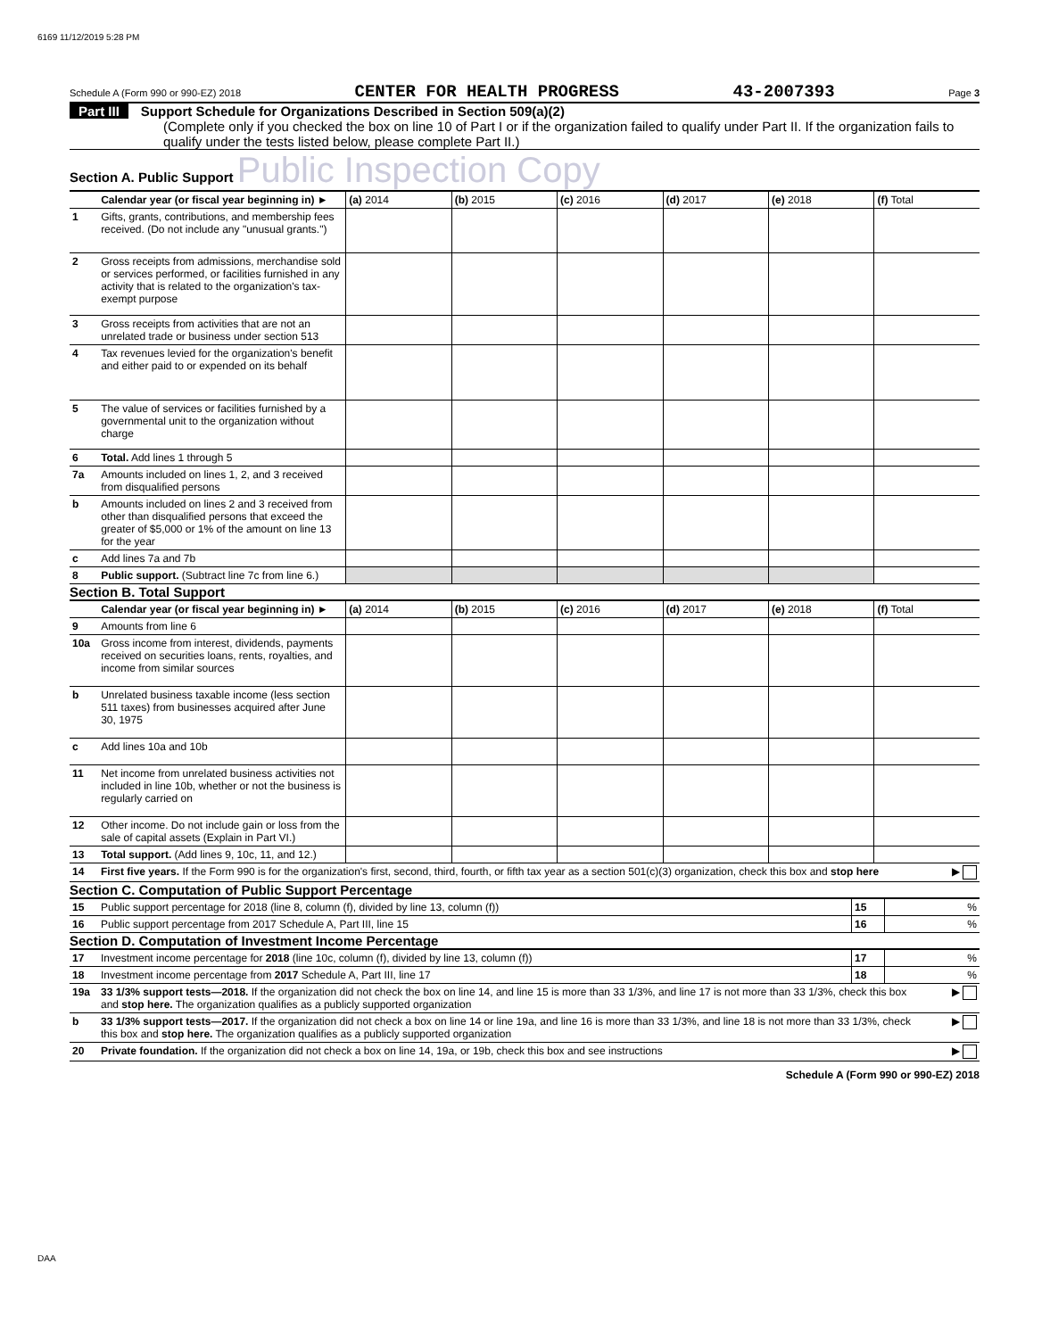6169 11/12/2019 5:28 PM
Schedule A (Form 990 or 990-EZ) 2018 CENTER FOR HEALTH PROGRESS 43-2007393 Page 3
Part III Support Schedule for Organizations Described in Section 509(a)(2)
(Complete only if you checked the box on line 10 of Part I or if the organization failed to qualify under Part II. If the organization fails to qualify under the tests listed below, please complete Part II.)
Section A. Public Support Public Inspection Copy
| | Calendar year (or fiscal year beginning in) ► | (a) 2014 | (b) 2015 | (c) 2016 | (d) 2017 | (e) 2018 | (f) Total |
| 1 | Gifts, grants, contributions, and membership fees received. (Do not include any "unusual grants.") | | | | | | |
| 2 | Gross receipts from admissions, merchandise sold or services performed, or facilities furnished in any activity that is related to the organization's tax-exempt purpose | | | | | | |
| 3 | Gross receipts from activities that are not an unrelated trade or business under section 513 | | | | | | |
| 4 | Tax revenues levied for the organization's benefit and either paid to or expended on its behalf | | | | | | |
| 5 | The value of services or facilities furnished by a governmental unit to the organization without charge | | | | | | |
| 6 | Total. Add lines 1 through 5 | | | | | | |
| 7a | Amounts included on lines 1, 2, and 3 received from disqualified persons | | | | | | |
| b | Amounts included on lines 2 and 3 received from other than disqualified persons that exceed the greater of $5,000 or 1% of the amount on line 13 for the year | | | | | | |
| c | Add lines 7a and 7b | | | | | | |
| 8 | Public support. (Subtract line 7c from line 6.) | | | | | | |
Section B. Total Support
| | Calendar year (or fiscal year beginning in) ► | (a) 2014 | (b) 2015 | (c) 2016 | (d) 2017 | (e) 2018 | (f) Total |
| 9 | Amounts from line 6 | | | | | | |
| 10a | Gross income from interest, dividends, payments received on securities loans, rents, royalties, and income from similar sources | | | | | | |
| b | Unrelated business taxable income (less section 511 taxes) from businesses acquired after June 30, 1975 | | | | | | |
| c | Add lines 10a and 10b | | | | | | |
| 11 | Net income from unrelated business activities not included in line 10b, whether or not the business is regularly carried on | | | | | | |
| 12 | Other income. Do not include gain or loss from the sale of capital assets (Explain in Part VI.) | | | | | | |
| 13 | Total support. (Add lines 9, 10c, 11, and 12.) | | | | | | |
| 14 | First five years. If the Form 990 is for the organization's first, second, third, fourth, or fifth tax year as a section 501(c)(3) organization, check this box and stop here | ▶ |
Section C. Computation of Public Support Percentage
| 15 | Public support percentage for 2018 (line 8, column (f), divided by line 13, column (f)) | 15 | % |
| 16 | Public support percentage from 2017 Schedule A, Part III, line 15 | 16 | % |
Section D. Computation of Investment Income Percentage
| 17 | Investment income percentage for 2018 (line 10c, column (f), divided by line 13, column (f)) | 17 | % |
| 18 | Investment income percentage from 2017 Schedule A, Part III, line 17 | 18 | % |
| 19a | 33 1/3% support tests—2018. If the organization did not check the box on line 14, and line 15 is more than 33 1/3%, and line 17 is not more than 33 1/3%, check this box and stop here. The organization qualifies as a publicly supported organization | ▶ |
| b | 33 1/3% support tests—2017. If the organization did not check a box on line 14 or line 19a, and line 16 is more than 33 1/3%, and line 18 is not more than 33 1/3%, check this box and stop here. The organization qualifies as a publicly supported organization | ▶ |
| 20 | Private foundation. If the organization did not check a box on line 14, 19a, or 19b, check this box and see instructions | ▶ |
Schedule A (Form 990 or 990-EZ) 2018
DAA